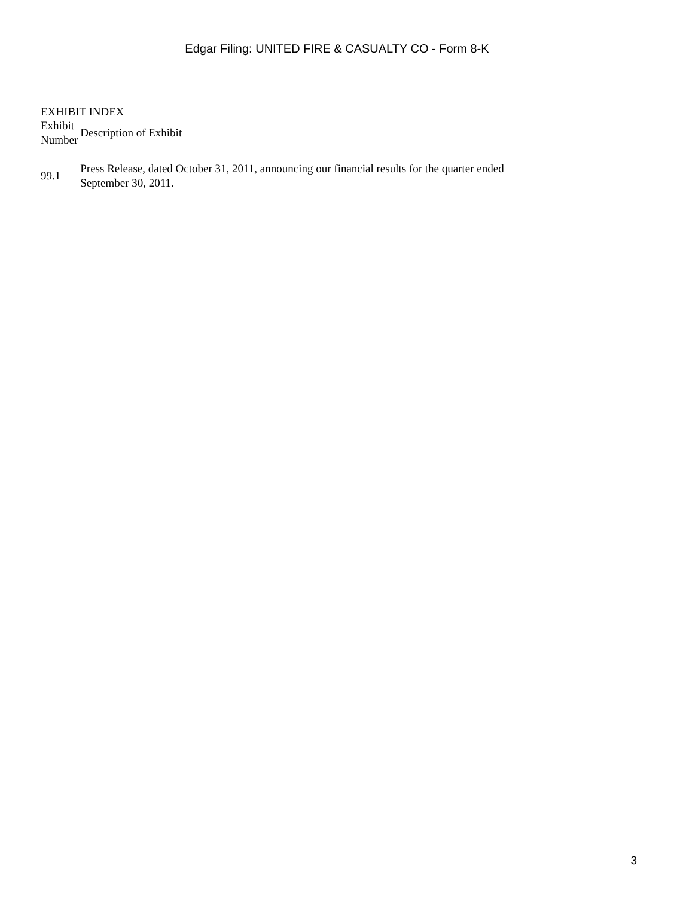Edgar Filing: UNITED FIRE & CASUALTY CO - Form 8-K
EXHIBIT INDEX
| Exhibit Number | Description of Exhibit |
| --- | --- |
| 99.1 | Press Release, dated October 31, 2011, announcing our financial results for the quarter ended September 30, 2011. |
3